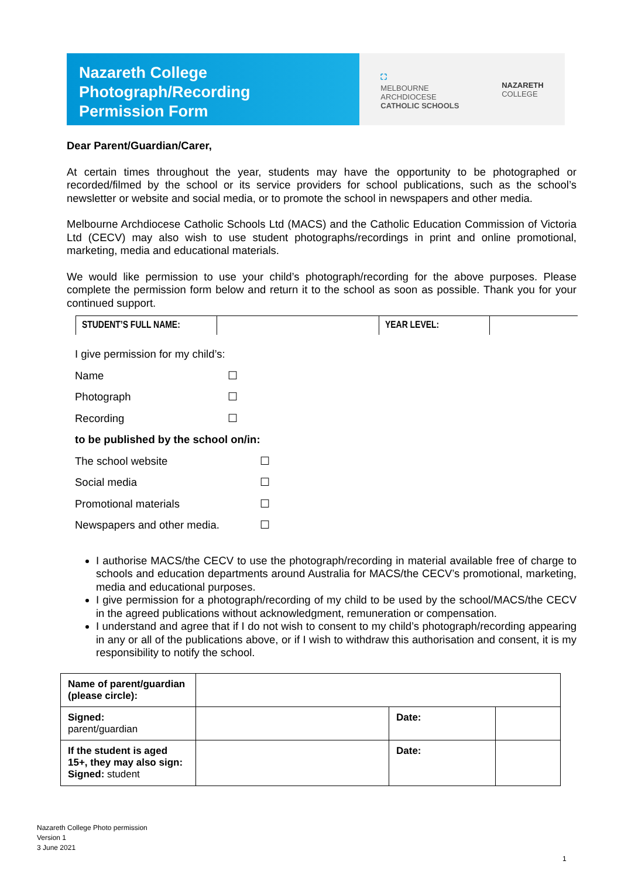Nazareth College
Photograph/Recording
Permission Form
⛶
MELBOURNE
ARCHDIOCESE
CATHOLIC SCHOOLS
NAZARETH
COLLEGE
Dear Parent/Guardian/Carer,
At certain times throughout the year, students may have the opportunity to be photographed or recorded/filmed by the school or its service providers for school publications, such as the school’s newsletter or website and social media, or to promote the school in newspapers and other media.
Melbourne Archdiocese Catholic Schools Ltd (MACS) and the Catholic Education Commission of Victoria Ltd (CECV) may also wish to use student photographs/recordings in print and online promotional, marketing, media and educational materials.
We would like permission to use your child’s photograph/recording for the above purposes. Please complete the permission form below and return it to the school as soon as possible. Thank you for your continued support.
| STUDENT’S FULL NAME: | | YEAR LEVEL: | |
| I give permission for my child’s: | |
| Name | ☐ |
| Photograph | ☐ |
| Recording | ☐ |
| to be published by the school on/in: | |
| The school website | ☐ |
| Social media | ☐ |
| Promotional materials | ☐ |
| Newspapers and other media. | ☐ |
I authorise MACS/the CECV to use the photograph/recording in material available free of charge to schools and education departments around Australia for MACS/the CECV’s promotional, marketing, media and educational purposes.
I give permission for a photograph/recording of my child to be used by the school/MACS/the CECV in the agreed publications without acknowledgment, remuneration or compensation.
I understand and agree that if I do not wish to consent to my child’s photograph/recording appearing in any or all of the publications above, or if I wish to withdraw this authorisation and consent, it is my responsibility to notify the school.
| Name of parent/guardian (please circle): | | | |
| Signed: parent/guardian | | Date: | |
| If the student is aged 15+, they may also sign: Signed: student | | Date: | |
Nazareth College Photo permission
Version 1
3 June 2021
1